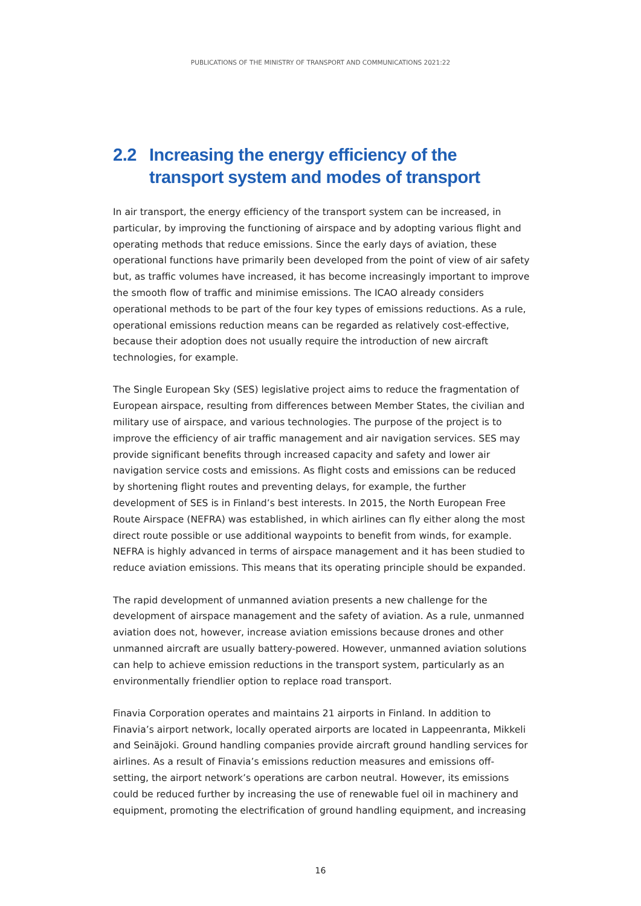PUBLICATIONS OF THE MINISTRY OF TRANSPORT AND COMMUNICATIONS 2021:22
2.2 Increasing the energy efficiency of the transport system and modes of transport
In air transport, the energy efficiency of the transport system can be increased, in particular, by improving the functioning of airspace and by adopting various flight and operating methods that reduce emissions. Since the early days of aviation, these operational functions have primarily been developed from the point of view of air safety but, as traffic volumes have increased, it has become increasingly important to improve the smooth flow of traffic and minimise emissions. The ICAO already considers operational methods to be part of the four key types of emissions reductions. As a rule, operational emissions reduction means can be regarded as relatively cost-effective, because their adoption does not usually require the introduction of new aircraft technologies, for example.
The Single European Sky (SES) legislative project aims to reduce the fragmentation of European airspace, resulting from differences between Member States, the civilian and military use of airspace, and various technologies. The purpose of the project is to improve the efficiency of air traffic management and air navigation services. SES may provide significant benefits through increased capacity and safety and lower air navigation service costs and emissions. As flight costs and emissions can be reduced by shortening flight routes and preventing delays, for example, the further development of SES is in Finland’s best interests. In 2015, the North European Free Route Airspace (NEFRA) was established, in which airlines can fly either along the most direct route possible or use additional waypoints to benefit from winds, for example. NEFRA is highly advanced in terms of airspace management and it has been studied to reduce aviation emissions. This means that its operating principle should be expanded.
The rapid development of unmanned aviation presents a new challenge for the development of airspace management and the safety of aviation. As a rule, unmanned aviation does not, however, increase aviation emissions because drones and other unmanned aircraft are usually battery-powered. However, unmanned aviation solutions can help to achieve emission reductions in the transport system, particularly as an environmentally friendlier option to replace road transport.
Finavia Corporation operates and maintains 21 airports in Finland. In addition to Finavia’s airport network, locally operated airports are located in Lappeenranta, Mikkeli and Seinäjoki. Ground handling companies provide aircraft ground handling services for airlines. As a result of Finavia’s emissions reduction measures and emissions off-setting, the airport network’s operations are carbon neutral. However, its emissions could be reduced further by increasing the use of renewable fuel oil in machinery and equipment, promoting the electrification of ground handling equipment, and increasing
16